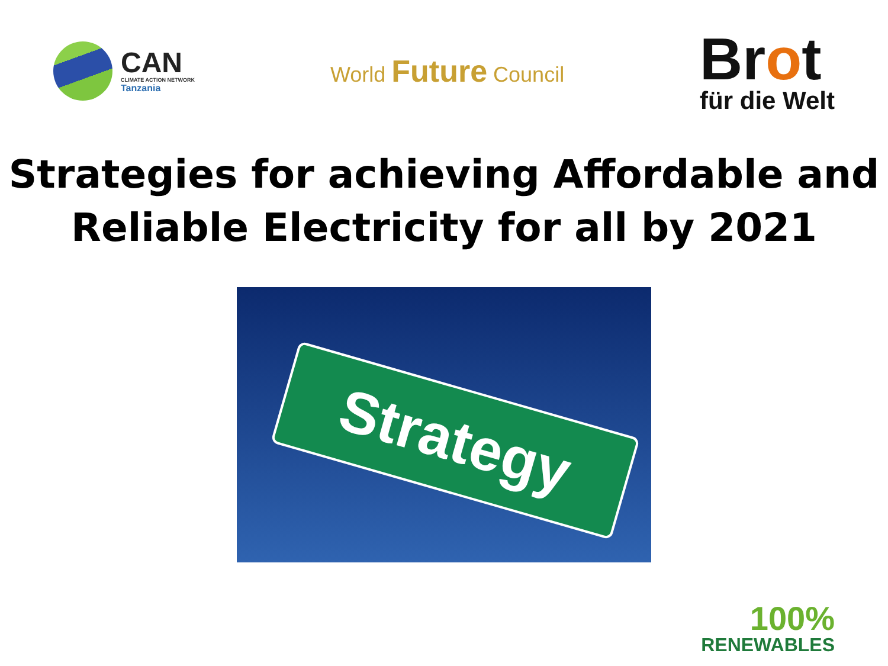CAN
CLIMATE ACTION NETWORK
Tanzania
World Future Council
Brot
für die Welt
Strategies for achieving Affordable and
Reliable Electricity for all by 2021
Strategy
100%
RENEWABLES